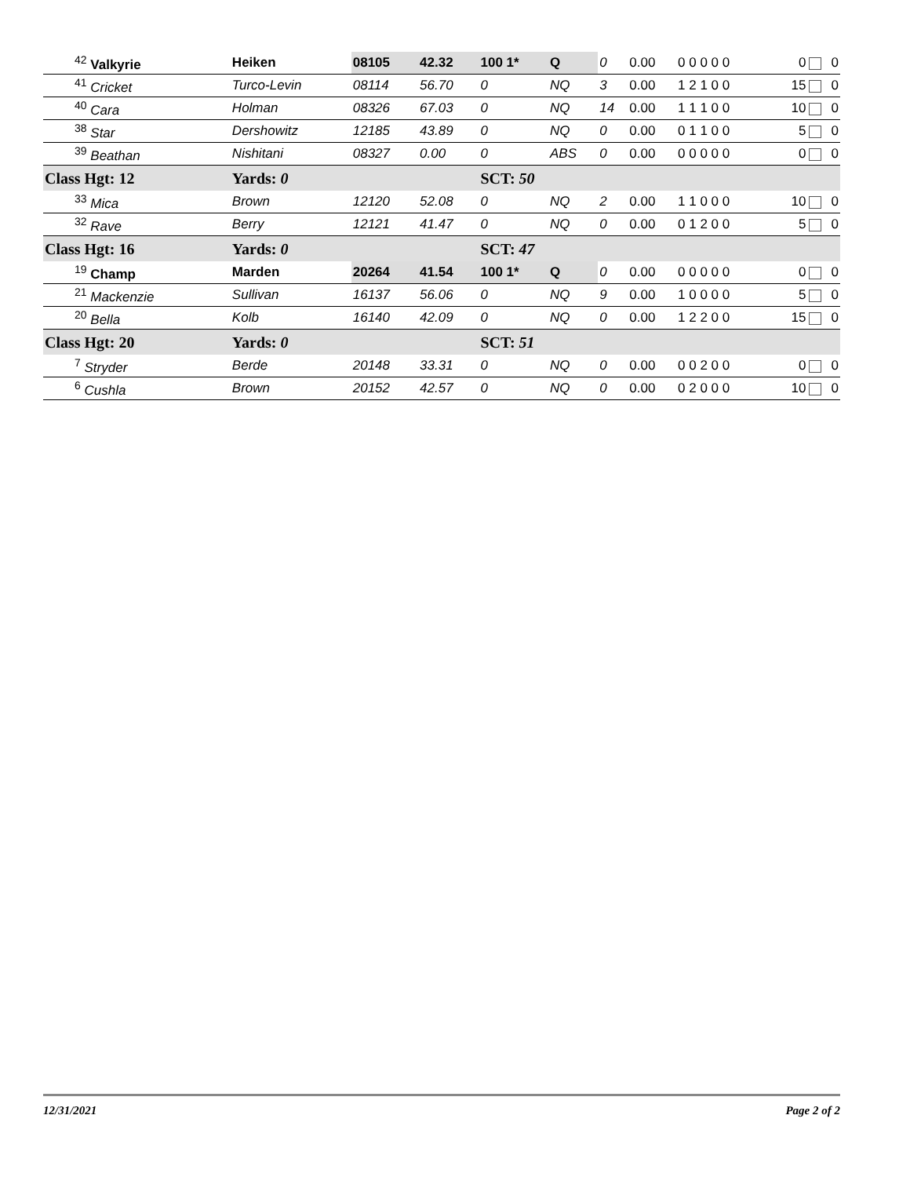| <sup>42</sup> Valkyrie | Heiken | 08105 | 42.32 | 100 1* | Q | 0 | 0.00 | 0 0 0 0 0 | 0 | 0 |
| <sup>41</sup> Cricket | Turco-Levin | 08114 | 56.70 | 0 | NQ | 3 | 0.00 | 1 2 1 0 0 | 15 | 0 |
| <sup>40</sup> Cara | Holman | 08326 | 67.03 | 0 | NQ | 14 | 0.00 | 1 1 1 0 0 | 10 | 0 |
| <sup>38</sup> Star | Dershowitz | 12185 | 43.89 | 0 | NQ | 0 | 0.00 | 0 1 1 0 0 | 5 | 0 |
| <sup>39</sup> Beathan | Nishitani | 08327 | 0.00 | 0 | ABS | 0 | 0.00 | 0 0 0 0 0 | 0 | 0 |
| Class Hgt: 12 | Yards: 0 | | | SCT: 50 | | | | | | |
| <sup>33</sup> Mica | Brown | 12120 | 52.08 | 0 | NQ | 2 | 0.00 | 1 1 0 0 0 | 10 | 0 |
| <sup>32</sup> Rave | Berry | 12121 | 41.47 | 0 | NQ | 0 | 0.00 | 0 1 2 0 0 | 5 | 0 |
| Class Hgt: 16 | Yards: 0 | | | SCT: 47 | | | | | | |
| <sup>19</sup> Champ | Marden | 20264 | 41.54 | 100 1* | Q | 0 | 0.00 | 0 0 0 0 0 | 0 | 0 |
| <sup>21</sup> Mackenzie | Sullivan | 16137 | 56.06 | 0 | NQ | 9 | 0.00 | 1 0 0 0 0 | 5 | 0 |
| <sup>20</sup> Bella | Kolb | 16140 | 42.09 | 0 | NQ | 0 | 0.00 | 1 2 2 0 0 | 15 | 0 |
| Class Hgt: 20 | Yards: 0 | | | SCT: 51 | | | | | | |
| <sup>7</sup> Stryder | Berde | 20148 | 33.31 | 0 | NQ | 0 | 0.00 | 0 0 2 0 0 | 0 | 0 |
| <sup>6</sup> Cushla | Brown | 20152 | 42.57 | 0 | NQ | 0 | 0.00 | 0 2 0 0 0 | 10 | 0 |
12/31/2021 Page 2 of 2